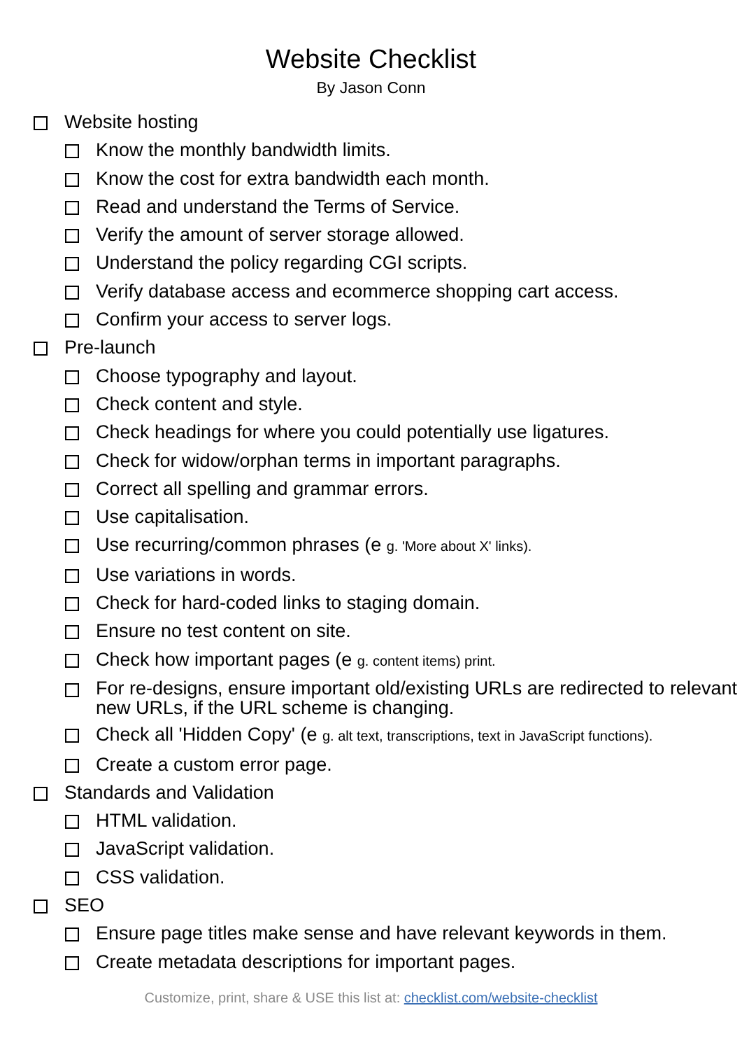Website Checklist
By Jason Conn
Website hosting
Know the monthly bandwidth limits.
Know the cost for extra bandwidth each month.
Read and understand the Terms of Service.
Verify the amount of server storage allowed.
Understand the policy regarding CGI scripts.
Verify database access and ecommerce shopping cart access.
Confirm your access to server logs.
Pre-launch
Choose typography and layout.
Check content and style.
Check headings for where you could potentially use ligatures.
Check for widow/orphan terms in important paragraphs.
Correct all spelling and grammar errors.
Use capitalisation.
Use recurring/common phrases (e g. 'More about X' links).
Use variations in words.
Check for hard-coded links to staging domain.
Ensure no test content on site.
Check how important pages (e g. content items) print.
For re-designs, ensure important old/existing URLs are redirected to relevant new URLs, if the URL scheme is changing.
Check all 'Hidden Copy' (e g. alt text, transcriptions, text in JavaScript functions).
Create a custom error page.
Standards and Validation
HTML validation.
JavaScript validation.
CSS validation.
SEO
Ensure page titles make sense and have relevant keywords in them.
Create metadata descriptions for important pages.
Customize, print, share & USE this list at: checklist.com/website-checklist